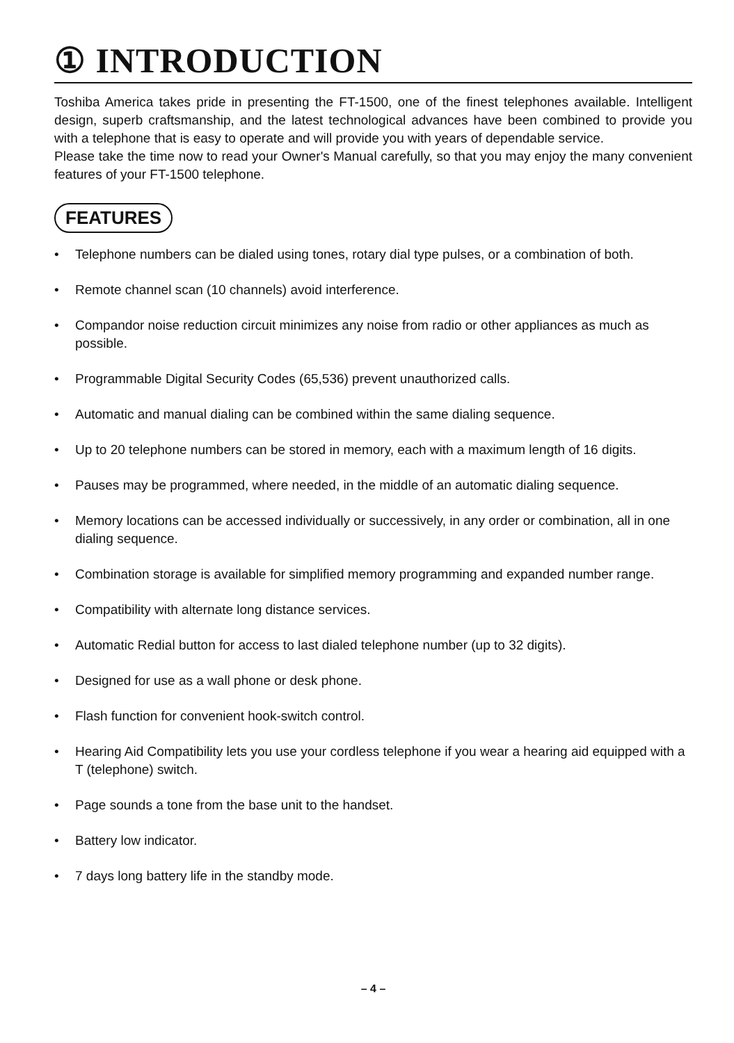① INTRODUCTION
Toshiba America takes pride in presenting the FT-1500, one of the finest telephones available. Intelligent design, superb craftsmanship, and the latest technological advances have been combined to provide you with a telephone that is easy to operate and will provide you with years of dependable service.
Please take the time now to read your Owner's Manual carefully, so that you may enjoy the many convenient features of your FT-1500 telephone.
FEATURES
• Telephone numbers can be dialed using tones, rotary dial type pulses, or a combination of both.
• Remote channel scan (10 channels) avoid interference.
• Compandor noise reduction circuit minimizes any noise from radio or other appliances as much as possible.
• Programmable Digital Security Codes (65,536) prevent unauthorized calls.
• Automatic and manual dialing can be combined within the same dialing sequence.
• Up to 20 telephone numbers can be stored in memory, each with a maximum length of 16 digits.
• Pauses may be programmed, where needed, in the middle of an automatic dialing sequence.
• Memory locations can be accessed individually or successively, in any order or combination, all in one dialing sequence.
• Combination storage is available for simplified memory programming and expanded number range.
• Compatibility with alternate long distance services.
• Automatic Redial button for access to last dialed telephone number (up to 32 digits).
• Designed for use as a wall phone or desk phone.
• Flash function for convenient hook-switch control.
• Hearing Aid Compatibility lets you use your cordless telephone if you wear a hearing aid equipped with a T (telephone) switch.
• Page sounds a tone from the base unit to the handset.
• Battery low indicator.
• 7 days long battery life in the standby mode.
– 4 –